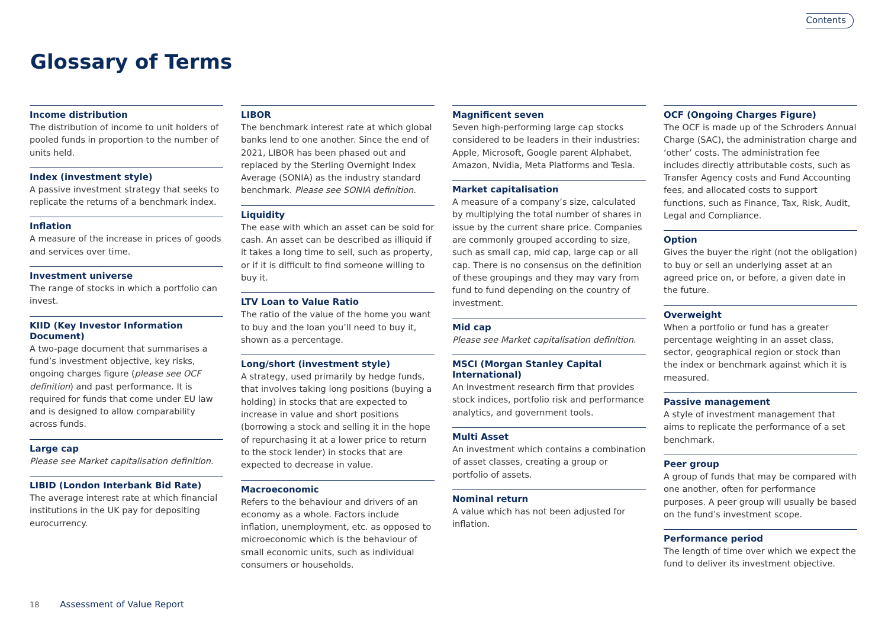Contents
Glossary of Terms
Income distribution
The distribution of income to unit holders of pooled funds in proportion to the number of units held.
Index (investment style)
A passive investment strategy that seeks to replicate the returns of a benchmark index.
Inflation
A measure of the increase in prices of goods and services over time.
Investment universe
The range of stocks in which a portfolio can invest.
KIID (Key Investor Information Document)
A two-page document that summarises a fund’s investment objective, key risks, ongoing charges figure (please see OCF definition) and past performance. It is required for funds that come under EU law and is designed to allow comparability across funds.
Large cap
Please see Market capitalisation definition.
LIBID (London Interbank Bid Rate)
The average interest rate at which financial institutions in the UK pay for depositing eurocurrency.
LIBOR
The benchmark interest rate at which global banks lend to one another. Since the end of 2021, LIBOR has been phased out and replaced by the Sterling Overnight Index Average (SONIA) as the industry standard benchmark. Please see SONIA definition.
Liquidity
The ease with which an asset can be sold for cash. An asset can be described as illiquid if it takes a long time to sell, such as property, or if it is difficult to find someone willing to buy it.
LTV Loan to Value Ratio
The ratio of the value of the home you want to buy and the loan you’ll need to buy it, shown as a percentage.
Long/short (investment style)
A strategy, used primarily by hedge funds, that involves taking long positions (buying a holding) in stocks that are expected to increase in value and short positions (borrowing a stock and selling it in the hope of repurchasing it at a lower price to return to the stock lender) in stocks that are expected to decrease in value.
Macroeconomic
Refers to the behaviour and drivers of an economy as a whole. Factors include inflation, unemployment, etc. as opposed to microeconomic which is the behaviour of small economic units, such as individual consumers or households.
Magnificent seven
Seven high-performing large cap stocks considered to be leaders in their industries: Apple, Microsoft, Google parent Alphabet, Amazon, Nvidia, Meta Platforms and Tesla.
Market capitalisation
A measure of a company’s size, calculated by multiplying the total number of shares in issue by the current share price. Companies are commonly grouped according to size, such as small cap, mid cap, large cap or all cap. There is no consensus on the definition of these groupings and they may vary from fund to fund depending on the country of investment.
Mid cap
Please see Market capitalisation definition.
MSCI (Morgan Stanley Capital International)
An investment research firm that provides stock indices, portfolio risk and performance analytics, and government tools.
Multi Asset
An investment which contains a combination of asset classes, creating a group or portfolio of assets.
Nominal return
A value which has not been adjusted for inflation.
OCF (Ongoing Charges Figure)
The OCF is made up of the Schroders Annual Charge (SAC), the administration charge and ‘other’ costs. The administration fee includes directly attributable costs, such as Transfer Agency costs and Fund Accounting fees, and allocated costs to support functions, such as Finance, Tax, Risk, Audit, Legal and Compliance.
Option
Gives the buyer the right (not the obligation) to buy or sell an underlying asset at an agreed price on, or before, a given date in the future.
Overweight
When a portfolio or fund has a greater percentage weighting in an asset class, sector, geographical region or stock than the index or benchmark against which it is measured.
Passive management
A style of investment management that aims to replicate the performance of a set benchmark.
Peer group
A group of funds that may be compared with one another, often for performance purposes. A peer group will usually be based on the fund’s investment scope.
Performance period
The length of time over which we expect the fund to deliver its investment objective.
18 Assessment of Value Report